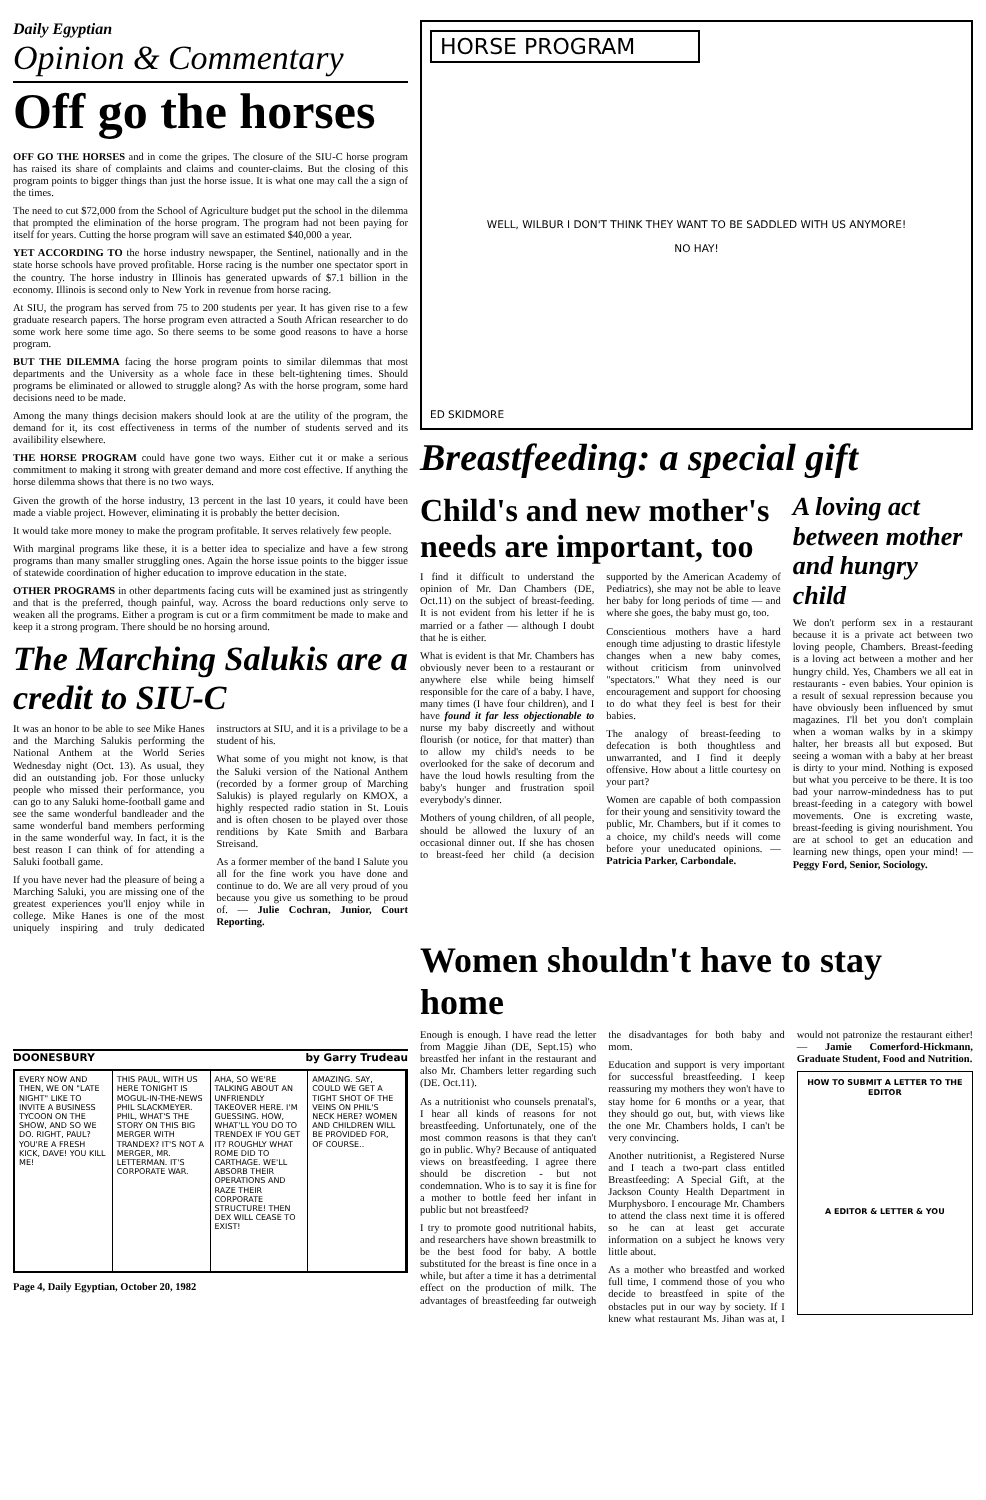Daily Egyptian
Opinion & Commentary
Off go the horses
OFF GO THE HORSES and in come the gripes. The closure of the SIU-C horse program has raised its share of complaints and claims and counter-claims. But the closing of this program points to bigger things than just the horse issue. It is what one may call the a sign of the times.
The need to cut $72,000 from the School of Agriculture budget put the school in the dilemma that prompted the elimination of the horse program. The program had not been paying for itself for years. Cutting the horse program will save an estimated $40,000 a year.
YET ACCORDING TO the horse industry newspaper, the Sentinel, nationally and in the state horse schools have proved profitable. Horse racing is the number one spectator sport in the country. The horse industry in Illinois has generated upwards of $7.1 billion in the economy. Illinois is second only to New York in revenue from horse racing.
At SIU, the program has served from 75 to 200 students per year. It has given rise to a few graduate research papers. The horse program even attracted a South African researcher to do some work here some time ago. So there seems to be some good reasons to have a horse program.
BUT THE DILEMMA facing the horse program points to similar dilemmas that most departments and the University as a whole face in these belt-tightening times. Should programs be eliminated or allowed to struggle along? As with the horse program, some hard decisions need to be made.
Among the many things decision makers should look at are the utility of the program, the demand for it, its cost effectiveness in terms of the number of students served and its availibility elsewhere.
THE HORSE PROGRAM could have gone two ways. Either cut it or make a serious commitment to making it strong with greater demand and more cost effective. If anything the horse dilemma shows that there is no two ways.
Given the growth of the horse industry, 13 percent in the last 10 years, it could have been made a viable project. However, eliminating it is probably the better decision.
It would take more money to make the program profitable. It serves relatively few people.
With marginal programs like these, it is a better idea to specialize and have a few strong programs than many smaller struggling ones. Again the horse issue points to the bigger issue of statewide coordination of higher education to improve education in the state.
OTHER PROGRAMS in other departments facing cuts will be examined just as stringently and that is the preferred, though painful, way. Across the board reductions only serve to weaken all the programs. Either a program is cut or a firm commitment be made to make and keep it a strong program. There should be no horsing around.
The Marching Salukis are a credit to SIU-C
It was an honor to be able to see Mike Hanes and the Marching Salukis performing the National Anthem at the World Series Wednesday night (Oct. 13). As usual, they did an outstanding job. For those unlucky people who missed their performance, you can go to any Saluki home-football game and see the same wonderful bandleader and the same wonderful band members performing in the same wonderful way. In fact, it is the best reason I can think of for attending a Saluki football game.
If you have never had the pleasure of being a Marching Saluki, you are missing one of the greatest experiences you'll enjoy while in college. Mike Hanes is one of the most uniquely inspiring and truly dedicated instructors at SIU, and it is a privilage to be a student of his.
What some of you might not know, is that the Saluki version of the National Anthem (recorded by a former group of Marching Salukis) is played regularly on KMOX, a highly respected radio station in St. Louis and is often chosen to be played over those renditions by Kate Smith and Barbara Streisand.
As a former member of the band I Salute you all for the fine work you have done and continue to do. We are all very proud of you because you give us something to be proud of. — Julie Cochran, Junior, Court Reporting.
HORSE PROGRAM
WELL, WILBUR I DON'T THINK THEY WANT TO BE SADDLED WITH US ANYMORE!
NO HAY!
ED SKIDMORE
Breastfeeding: a special gift
Child's and new mother's needs are important, too
I find it difficult to understand the opinion of Mr. Dan Chambers (DE, Oct.11) on the subject of breast-feeding. It is not evident from his letter if he is married or a father — although I doubt that he is either.
What is evident is that Mr. Chambers has obviously never been to a restaurant or anywhere else while being himself responsible for the care of a baby. I have, many times (I have four children), and I have found it far less objectionable to nurse my baby discreetly and without flourish (or notice, for that matter) than to allow my child's needs to be overlooked for the sake of decorum and have the loud howls resulting from the baby's hunger and frustration spoil everybody's dinner.
Mothers of young children, of all people, should be allowed the luxury of an occasional dinner out. If she has chosen to breast-feed her child (a decision supported by the American Academy of Pediatrics), she may not be able to leave her baby for long periods of time — and where she goes, the baby must go, too.
Conscientious mothers have a hard enough time adjusting to drastic lifestyle changes when a new baby comes, without criticism from uninvolved "spectators." What they need is our encouragement and support for choosing to do what they feel is best for their babies.
The analogy of breast-feeding to defecation is both thoughtless and unwarranted, and I find it deeply offensive. How about a little courtesy on your part?
Women are capable of both compassion for their young and sensitivity toward the public, Mr. Chambers, but if it comes to a choice, my child's needs will come before your uneducated opinions. — Patricia Parker, Carbondale.
A loving act between mother and hungry child
We don't perform sex in a restaurant because it is a private act between two loving people, Chambers. Breast-feeding is a loving act between a mother and her hungry child. Yes, Chambers we all eat in restaurants - even babies. Your opinion is a result of sexual repression because you have obviously been influenced by smut magazines. I'll bet you don't complain when a woman walks by in a skimpy halter, her breasts all but exposed. But seeing a woman with a baby at her breast is dirty to your mind. Nothing is exposed but what you perceive to be there. It is too bad your narrow-mindedness has to put breast-feeding in a category with bowel movements. One is excreting waste, breast-feeding is giving nourishment. You are at school to get an education and learning new things, open your mind! — Peggy Ford, Senior, Sociology.
Women shouldn't have to stay home
DOONESBURY by Garry Trudeau
EVERY NOW AND THEN, WE ON "LATE NIGHT" LIKE TO INVITE A BUSINESS TYCOON ON THE SHOW, AND SO WE DO. RIGHT, PAUL? YOU'RE A FRESH KICK, DAVE! YOU KILL ME!
THIS PAUL, WITH US HERE TONIGHT IS MOGUL-IN-THE-NEWS PHIL SLACKMEYER. PHIL, WHAT'S THE STORY ON THIS BIG MERGER WITH TRANDEX? IT'S NOT A MERGER, MR. LETTERMAN. IT'S CORPORATE WAR.
AHA, SO WE'RE TALKING ABOUT AN UNFRIENDLY TAKEOVER HERE. I'M GUESSING. HOW, WHAT'LL YOU DO TO TRENDEX IF YOU GET IT? ROUGHLY WHAT ROME DID TO CARTHAGE. WE'LL ABSORB THEIR OPERATIONS AND RAZE THEIR CORPORATE STRUCTURE! THEN DEX WILL CEASE TO EXIST!
AMAZING. SAY, COULD WE GET A TIGHT SHOT OF THE VEINS ON PHIL'S NECK HERE? WOMEN AND CHILDREN WILL BE PROVIDED FOR, OF COURSE..
Page 4, Daily Egyptian, October 20, 1982
Enough is enough. I have read the letter from Maggie Jihan (DE, Sept.15) who breastfed her infant in the restaurant and also Mr. Chambers letter regarding such (DE. Oct.11).
As a nutritionist who counsels prenatal's, I hear all kinds of reasons for not breastfeeding. Unfortunately, one of the most common reasons is that they can't go in public. Why? Because of antiquated views on breastfeeding. I agree there should be discretion - but not condemnation. Who is to say it is fine for a mother to bottle feed her infant in public but not breastfeed?
I try to promote good nutritional habits, and researchers have shown breastmilk to be the best food for baby. A bottle substituted for the breast is fine once in a while, but after a time it has a detrimental effect on the production of milk. The advantages of breastfeeding far outweigh the disadvantages for both baby and mom.
Education and support is very important for successful breastfeeding. I keep reassuring my mothers they won't have to stay home for 6 months or a year, that they should go out, but, with views like the one Mr. Chambers holds, I can't be very convincing.
Another nutritionist, a Registered Nurse and I teach a two-part class entitled Breastfeeding: A Special Gift, at the Jackson County Health Department in Murphysboro. I encourage Mr. Chambers to attend the class next time it is offered so he can at least get accurate information on a subject he knows very little about.
As a mother who breastfed and worked full time, I commend those of you who decide to breastfeed in spite of the obstacles put in our way by society. If I knew what restaurant Ms. Jihan was at, I would not patronize the restaurant either! — Jamie Comerford-Hickmann, Graduate Student, Food and Nutrition.
HOW TO SUBMIT A LETTER TO THE EDITOR
A EDITOR & LETTER & YOU